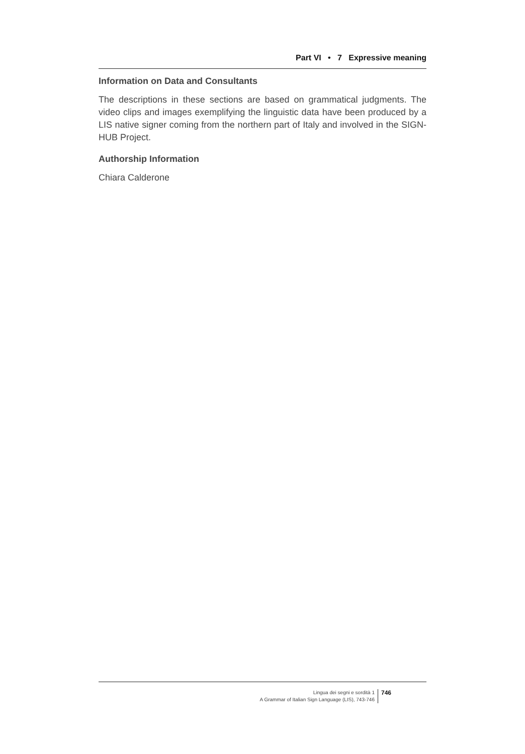Part VI • 7 Expressive meaning
Information on Data and Consultants
The descriptions in these sections are based on grammatical judgments. The video clips and images exemplifying the linguistic data have been produced by a LIS native signer coming from the northern part of Italy and involved in the SIGN-HUB Project.
Authorship Information
Chiara Calderone
Lingua dei segni e sordità 1
A Grammar of Italian Sign Language (LIS), 743-746
746